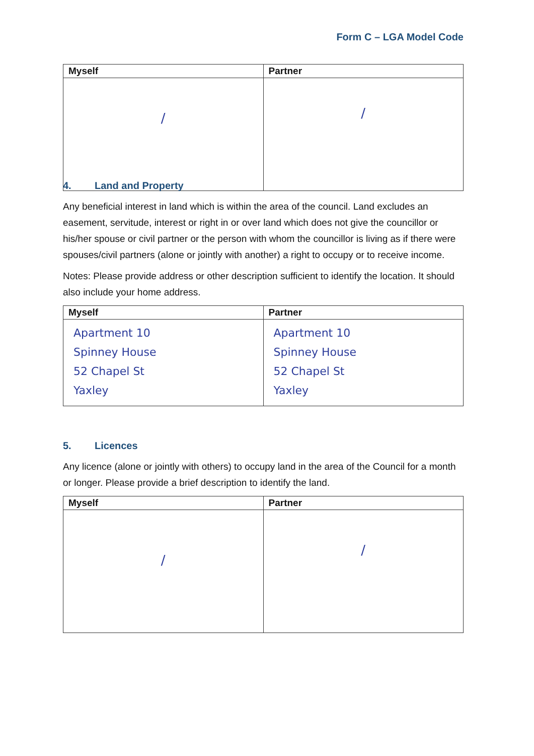Form C – LGA Model Code
| Myself | Partner |
| --- | --- |
| / | / |
4. Land and Property
Any beneficial interest in land which is within the area of the council. Land excludes an easement, servitude, interest or right in or over land which does not give the councillor or his/her spouse or civil partner or the person with whom the councillor is living as if there were spouses/civil partners (alone or jointly with another) a right to occupy or to receive income.
Notes: Please provide address or other description sufficient to identify the location. It should also include your home address.
| Myself | Partner |
| --- | --- |
| Apartment 10 Spinney House 52 Chapel St Yaxley | Apartment 10 Spinney House 52 Chapel St Yaxley |
5. Licences
Any licence (alone or jointly with others) to occupy land in the area of the Council for a month or longer. Please provide a brief description to identify the land.
| Myself | Partner |
| --- | --- |
| / | / |